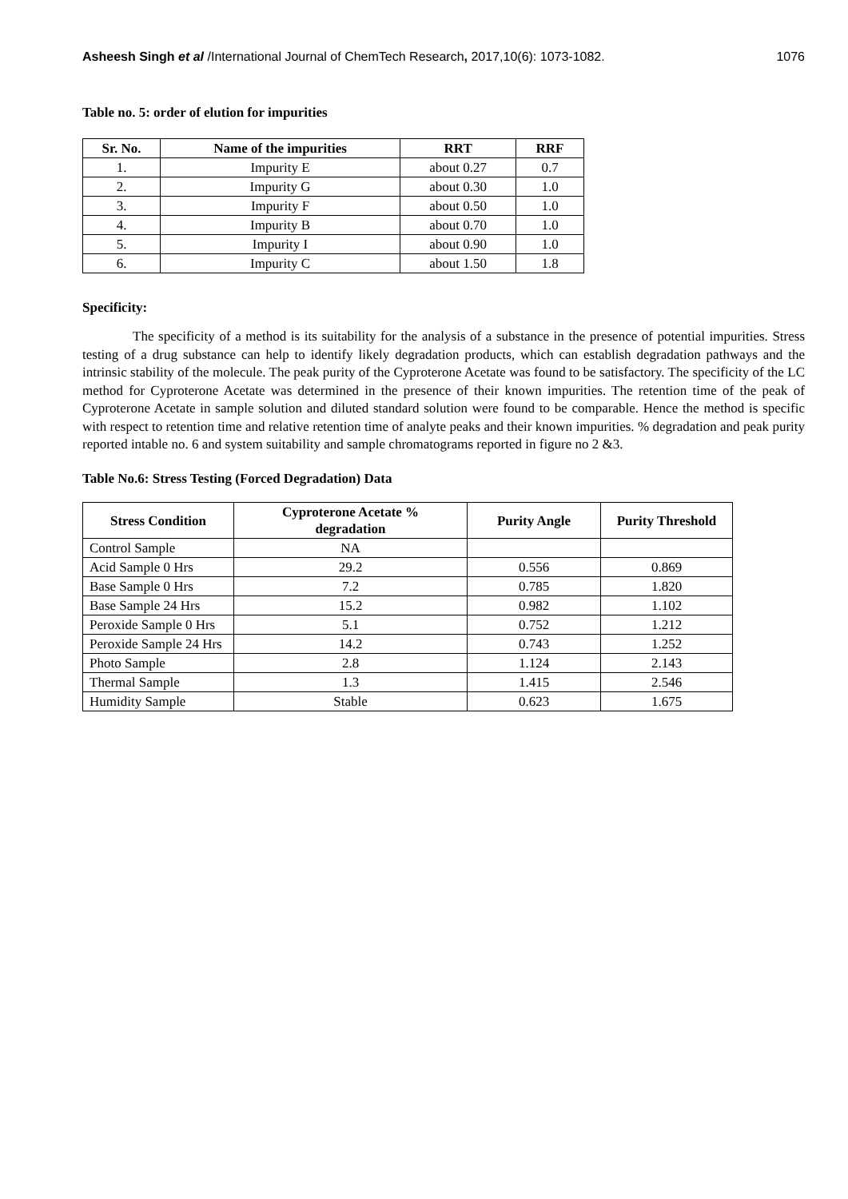Asheesh Singh et al /International Journal of ChemTech Research, 2017,10(6): 1073-1082. 1076
Table no. 5: order of elution for impurities
| Sr. No. | Name of the impurities | RRT | RRF |
| --- | --- | --- | --- |
| 1. | Impurity E | about 0.27 | 0.7 |
| 2. | Impurity G | about 0.30 | 1.0 |
| 3. | Impurity F | about 0.50 | 1.0 |
| 4. | Impurity B | about 0.70 | 1.0 |
| 5. | Impurity I | about 0.90 | 1.0 |
| 6. | Impurity C | about 1.50 | 1.8 |
Specificity:
The specificity of a method is its suitability for the analysis of a substance in the presence of potential impurities. Stress testing of a drug substance can help to identify likely degradation products, which can establish degradation pathways and the intrinsic stability of the molecule. The peak purity of the Cyproterone Acetate was found to be satisfactory. The specificity of the LC method for Cyproterone Acetate was determined in the presence of their known impurities. The retention time of the peak of Cyproterone Acetate in sample solution and diluted standard solution were found to be comparable. Hence the method is specific with respect to retention time and relative retention time of analyte peaks and their known impurities. % degradation and peak purity reported intable no. 6 and system suitability and sample chromatograms reported in figure no 2 &3.
Table No.6: Stress Testing (Forced Degradation) Data
| Stress Condition | Cyproterone Acetate % degradation | Purity Angle | Purity Threshold |
| --- | --- | --- | --- |
| Control Sample | NA | | |
| Acid Sample 0 Hrs | 29.2 | 0.556 | 0.869 |
| Base Sample 0 Hrs | 7.2 | 0.785 | 1.820 |
| Base Sample 24 Hrs | 15.2 | 0.982 | 1.102 |
| Peroxide Sample 0 Hrs | 5.1 | 0.752 | 1.212 |
| Peroxide Sample 24 Hrs | 14.2 | 0.743 | 1.252 |
| Photo Sample | 2.8 | 1.124 | 2.143 |
| Thermal Sample | 1.3 | 1.415 | 2.546 |
| Humidity Sample | Stable | 0.623 | 1.675 |